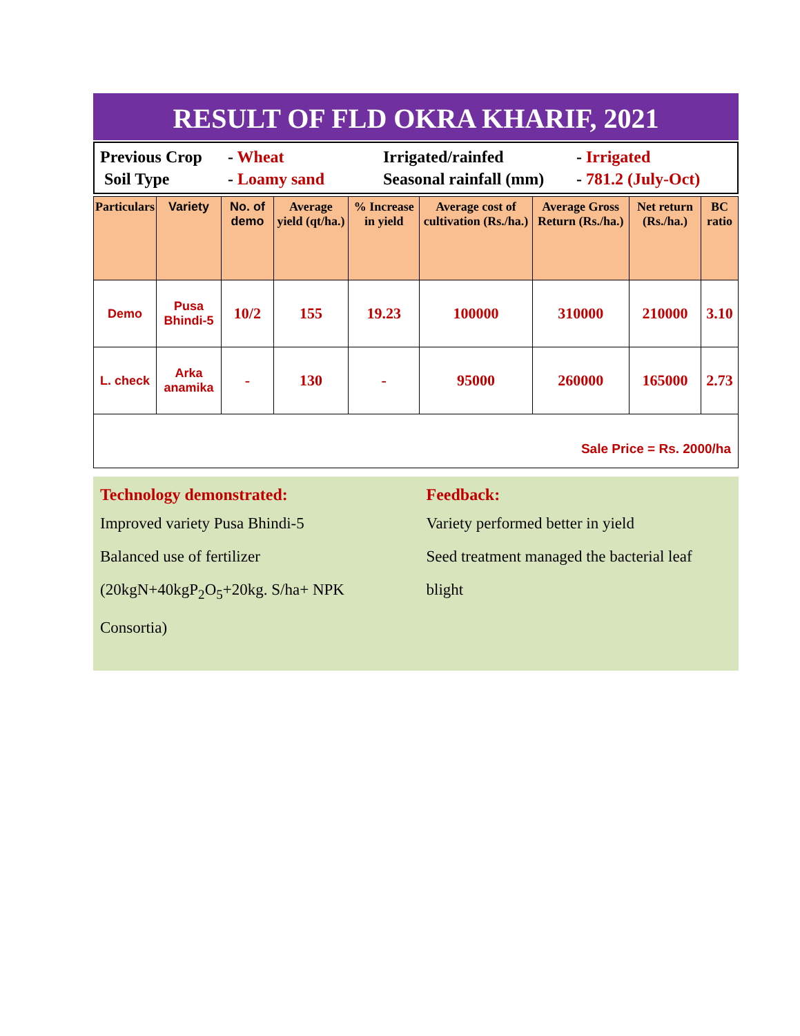RESULT OF FLD OKRA KHARIF, 2021
| Previous Crop | - Wheat | Irrigated/rainfed | - Irrigated |
| Soil Type | - Loamy sand | Seasonal rainfall (mm) | - 781.2 (July-Oct) |
| Particulars | Variety | No. of demo | Average yield (qt/ha.) | % Increase in yield | Average cost of cultivation (Rs./ha.) | Average Gross Return (Rs./ha.) | Net return (Rs./ha.) | BC ratio |
| --- | --- | --- | --- | --- | --- | --- | --- | --- |
| Demo | Pusa Bhindi-5 | 10/2 | 155 | 19.23 | 100000 | 310000 | 210000 | 3.10 |
| L. check | Arka anamika | - | 130 | - | 95000 | 260000 | 165000 | 2.73 |
| Sale Price = Rs. 2000/ha | | | | | | | | |
Technology demonstrated:
Improved variety Pusa Bhindi-5
Balanced use of fertilizer (20kgN+40kgP<sub>2</sub>O<sub>5</sub>+20kg. S/ha+ NPK Consortia)
Feedback:
Variety performed better in yield
Seed treatment managed the bacterial leaf blight